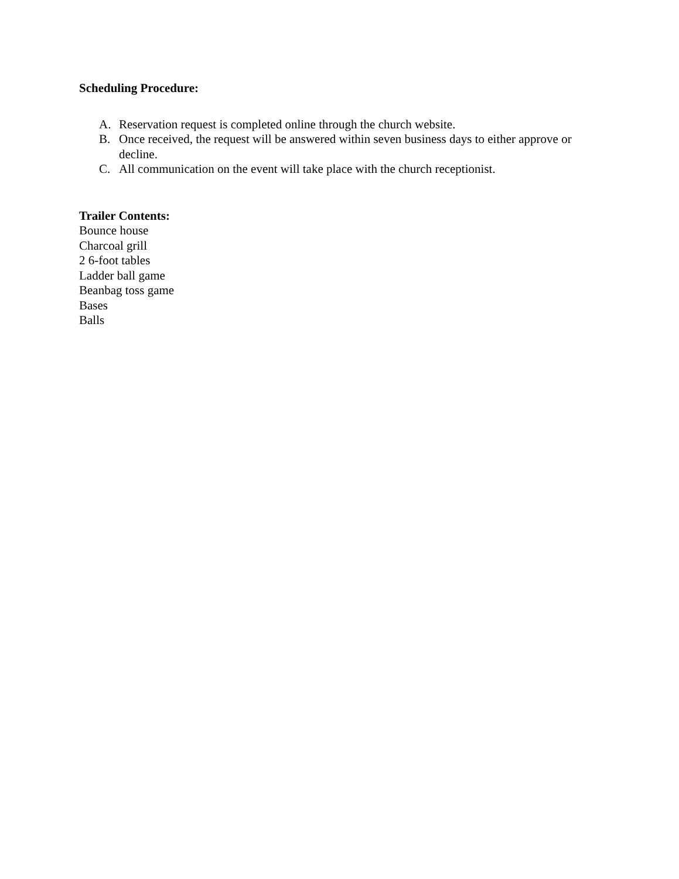Scheduling Procedure:
A. Reservation request is completed online through the church website.
B. Once received, the request will be answered within seven business days to either approve or decline.
C. All communication on the event will take place with the church receptionist.
Trailer Contents:
Bounce house
Charcoal grill
2 6-foot tables
Ladder ball game
Beanbag toss game
Bases
Balls